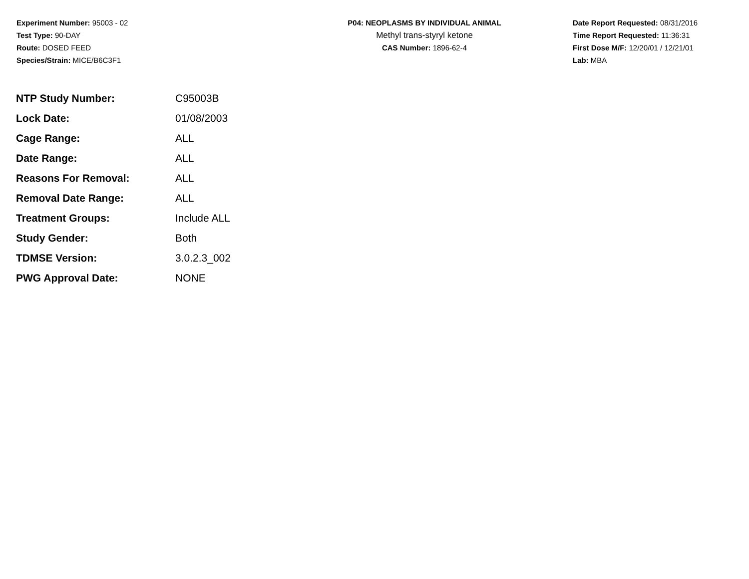Experiment Number: 95003 - 02
Test Type: 90-DAY
Route: DOSED FEED
Species/Strain: MICE/B6C3F1
P04: NEOPLASMS BY INDIVIDUAL ANIMAL
Methyl trans-styryl ketone
CAS Number: 1896-62-4
Date Report Requested: 08/31/2016
Time Report Requested: 11:36:31
First Dose M/F: 12/20/01 / 12/21/01
Lab: MBA
| NTP Study Number: | C95003B |
| Lock Date: | 01/08/2003 |
| Cage Range: | ALL |
| Date Range: | ALL |
| Reasons For Removal: | ALL |
| Removal Date Range: | ALL |
| Treatment Groups: | Include ALL |
| Study Gender: | Both |
| TDMSE Version: | 3.0.2.3_002 |
| PWG Approval Date: | NONE |